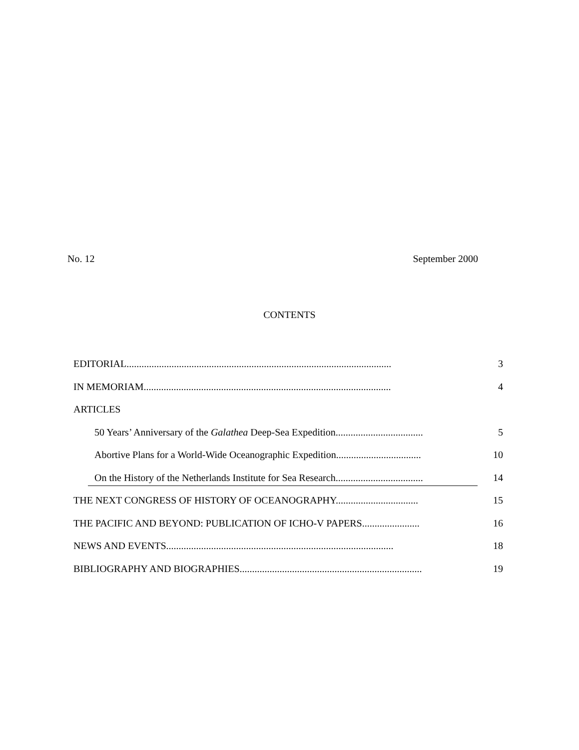No. 12 September 2000
CONTENTS
EDITORIAL.......................................................................................................... 3
IN MEMORIAM................................................................................................... 4
ARTICLES
50 Years’ Anniversary of the Galathea Deep-Sea Expedition................................... 5
Abortive Plans for a World-Wide Oceanographic Expedition.................................. 10
On the History of the Netherlands Institute for Sea Research................................... 14
THE NEXT CONGRESS OF HISTORY OF OCEANOGRAPHY................................. 15
THE PACIFIC AND BEYOND: PUBLICATION OF ICHO-V PAPERS....................... 16
NEWS AND EVENTS........................................................................................... 18
BIBLIOGRAPHY AND BIOGRAPHIES......................................................................... 19